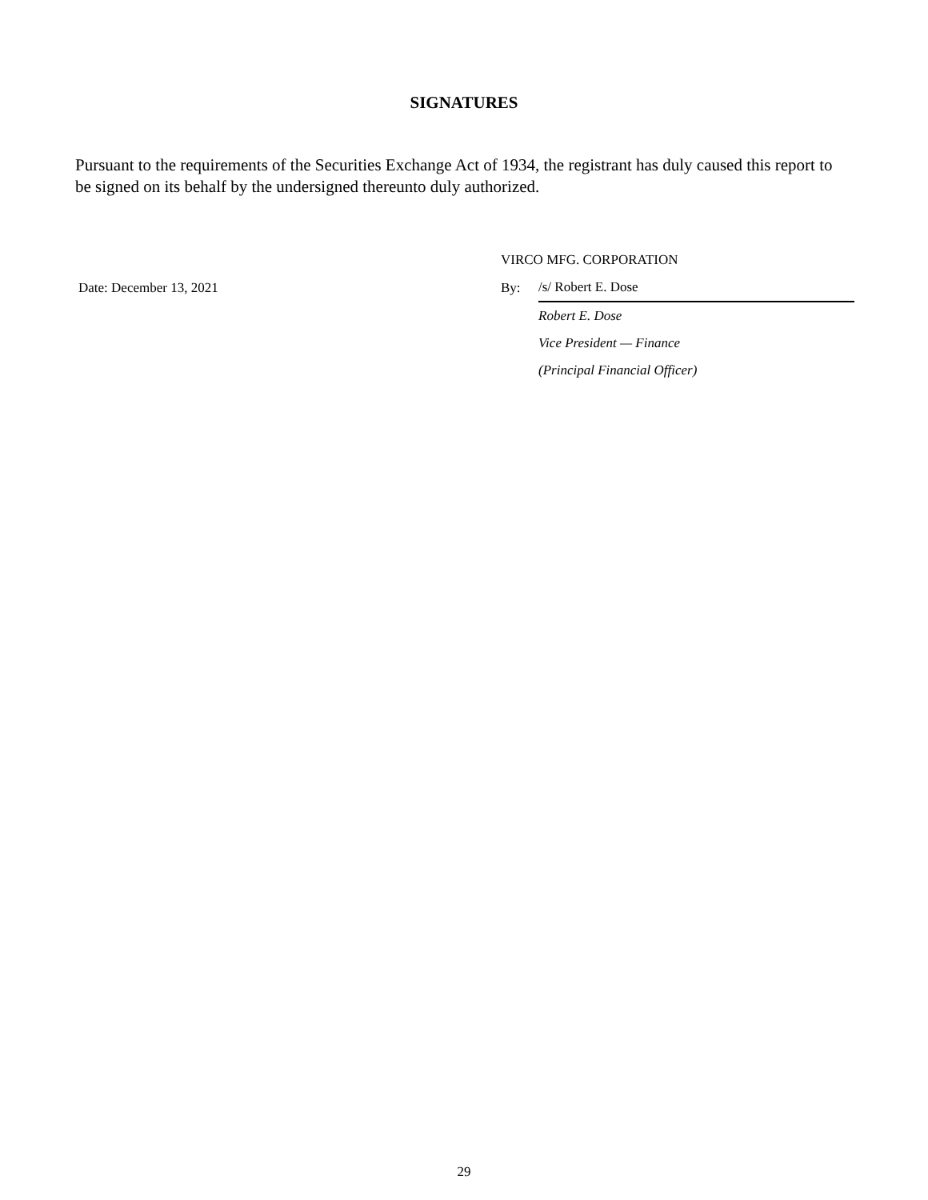SIGNATURES
Pursuant to the requirements of the Securities Exchange Act of 1934, the registrant has duly caused this report to be signed on its behalf by the undersigned thereunto duly authorized.
| | VIRCO MFG. CORPORATION | |
| Date: December 13, 2021 | By: | /s/ Robert E. Dose |
| | | Robert E. Dose |
| | | Vice President — Finance |
| | | (Principal Financial Officer) |
29